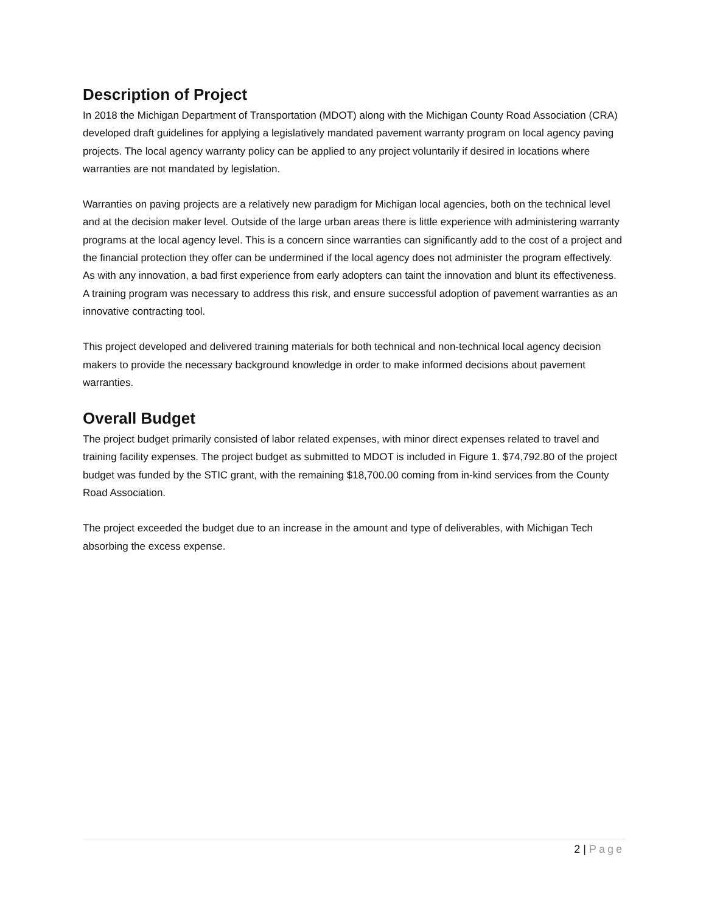Description of Project
In 2018 the Michigan Department of Transportation (MDOT) along with the Michigan County Road Association (CRA) developed draft guidelines for applying a legislatively mandated pavement warranty program on local agency paving projects. The local agency warranty policy can be applied to any project voluntarily if desired in locations where warranties are not mandated by legislation.
Warranties on paving projects are a relatively new paradigm for Michigan local agencies, both on the technical level and at the decision maker level. Outside of the large urban areas there is little experience with administering warranty programs at the local agency level. This is a concern since warranties can significantly add to the cost of a project and the financial protection they offer can be undermined if the local agency does not administer the program effectively. As with any innovation, a bad first experience from early adopters can taint the innovation and blunt its effectiveness. A training program was necessary to address this risk, and ensure successful adoption of pavement warranties as an innovative contracting tool.
This project developed and delivered training materials for both technical and non-technical local agency decision makers to provide the necessary background knowledge in order to make informed decisions about pavement warranties.
Overall Budget
The project budget primarily consisted of labor related expenses, with minor direct expenses related to travel and training facility expenses. The project budget as submitted to MDOT is included in Figure 1. $74,792.80 of the project budget was funded by the STIC grant, with the remaining $18,700.00 coming from in-kind services from the County Road Association.
The project exceeded the budget due to an increase in the amount and type of deliverables, with Michigan Tech absorbing the excess expense.
2 | Page